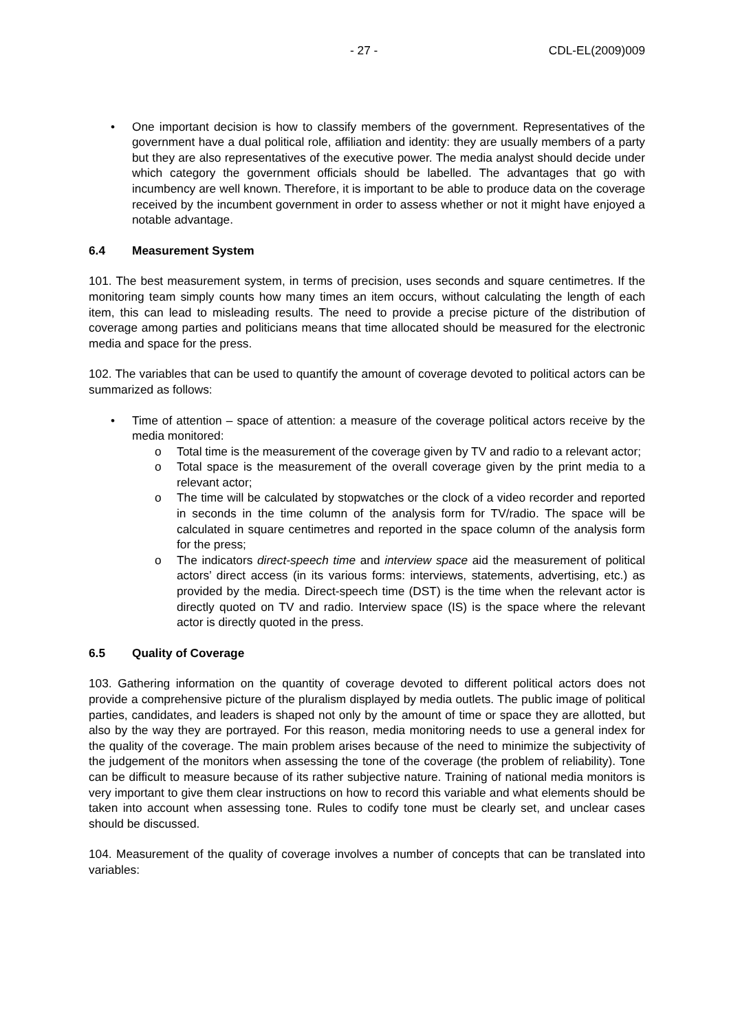- 27 - CDL-EL(2009)009
• One important decision is how to classify members of the government. Representatives of the government have a dual political role, affiliation and identity: they are usually members of a party but they are also representatives of the executive power. The media analyst should decide under which category the government officials should be labelled. The advantages that go with incumbency are well known. Therefore, it is important to be able to produce data on the coverage received by the incumbent government in order to assess whether or not it might have enjoyed a notable advantage.
6.4 Measurement System
101. The best measurement system, in terms of precision, uses seconds and square centimetres. If the monitoring team simply counts how many times an item occurs, without calculating the length of each item, this can lead to misleading results. The need to provide a precise picture of the distribution of coverage among parties and politicians means that time allocated should be measured for the electronic media and space for the press.
102. The variables that can be used to quantify the amount of coverage devoted to political actors can be summarized as follows:
• Time of attention – space of attention: a measure of the coverage political actors receive by the media monitored:
o Total time is the measurement of the coverage given by TV and radio to a relevant actor;
o Total space is the measurement of the overall coverage given by the print media to a relevant actor;
o The time will be calculated by stopwatches or the clock of a video recorder and reported in seconds in the time column of the analysis form for TV/radio. The space will be calculated in square centimetres and reported in the space column of the analysis form for the press;
o The indicators direct-speech time and interview space aid the measurement of political actors’ direct access (in its various forms: interviews, statements, advertising, etc.) as provided by the media. Direct-speech time (DST) is the time when the relevant actor is directly quoted on TV and radio. Interview space (IS) is the space where the relevant actor is directly quoted in the press.
6.5 Quality of Coverage
103. Gathering information on the quantity of coverage devoted to different political actors does not provide a comprehensive picture of the pluralism displayed by media outlets. The public image of political parties, candidates, and leaders is shaped not only by the amount of time or space they are allotted, but also by the way they are portrayed. For this reason, media monitoring needs to use a general index for the quality of the coverage. The main problem arises because of the need to minimize the subjectivity of the judgement of the monitors when assessing the tone of the coverage (the problem of reliability). Tone can be difficult to measure because of its rather subjective nature. Training of national media monitors is very important to give them clear instructions on how to record this variable and what elements should be taken into account when assessing tone. Rules to codify tone must be clearly set, and unclear cases should be discussed.
104. Measurement of the quality of coverage involves a number of concepts that can be translated into variables: